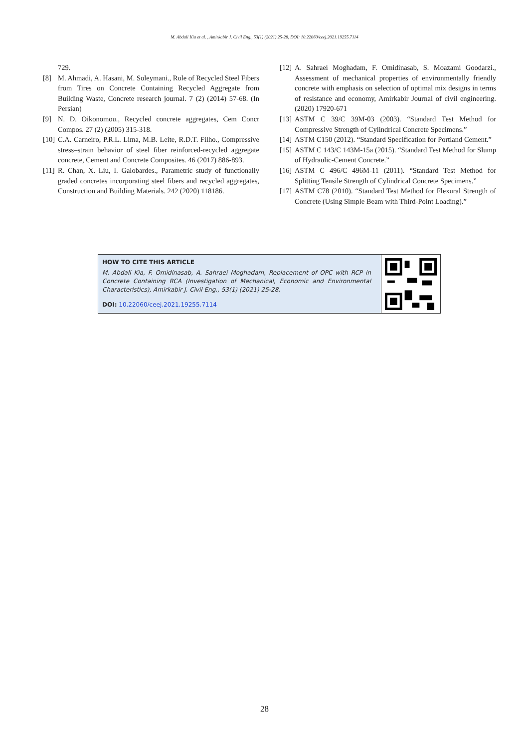M. Abdali Kia et al. , Amirkabir J. Civil Eng., 53(1) (2021) 25-28, DOI: 10.22060/ceej.2021.19255.7114
729.
[8] M. Ahmadi, A. Hasani, M. Soleymani., Role of Recycled Steel Fibers from Tires on Concrete Containing Recycled Aggregate from Building Waste, Concrete research journal. 7 (2) (2014) 57-68. (In Persian)
[9] N. D. Oikonomou., Recycled concrete aggregates, Cem Concr Compos. 27 (2) (2005) 315-318.
[10] C.A. Carneiro, P.R.L. Lima, M.B. Leite, R.D.T. Filho., Compressive stress–strain behavior of steel fiber reinforced-recycled aggregate concrete, Cement and Concrete Composites. 46 (2017) 886-893.
[11] R. Chan, X. Liu, I. Galobardes., Parametric study of functionally graded concretes incorporating steel fibers and recycled aggregates, Construction and Building Materials. 242 (2020) 118186.
[12] A. Sahraei Moghadam, F. Omidinasab, S. Moazami Goodarzi., Assessment of mechanical properties of environmentally friendly concrete with emphasis on selection of optimal mix designs in terms of resistance and economy, Amirkabir Journal of civil engineering. (2020) 17920-671
[13] ASTM C 39/C 39M-03 (2003). “Standard Test Method for Compressive Strength of Cylindrical Concrete Specimens.”
[14] ASTM C150 (2012). “Standard Specification for Portland Cement.”
[15] ASTM C 143/C 143M-15a (2015). “Standard Test Method for Slump of Hydraulic-Cement Concrete.”
[16] ASTM C 496/C 496M-11 (2011). “Standard Test Method for Splitting Tensile Strength of Cylindrical Concrete Specimens.”
[17] ASTM C78 (2010). “Standard Test Method for Flexural Strength of Concrete (Using Simple Beam with Third-Point Loading).”
HOW TO CITE THIS ARTICLE
M. Abdali Kia, F. Omidinasab, A. Sahraei Moghadam, Replacement of OPC with RCP in Concrete Containing RCA (Investigation of Mechanical, Economic and Environmental Characteristics), Amirkabir J. Civil Eng., 53(1) (2021) 25-28.
DOI: 10.22060/ceej.2021.19255.7114
28